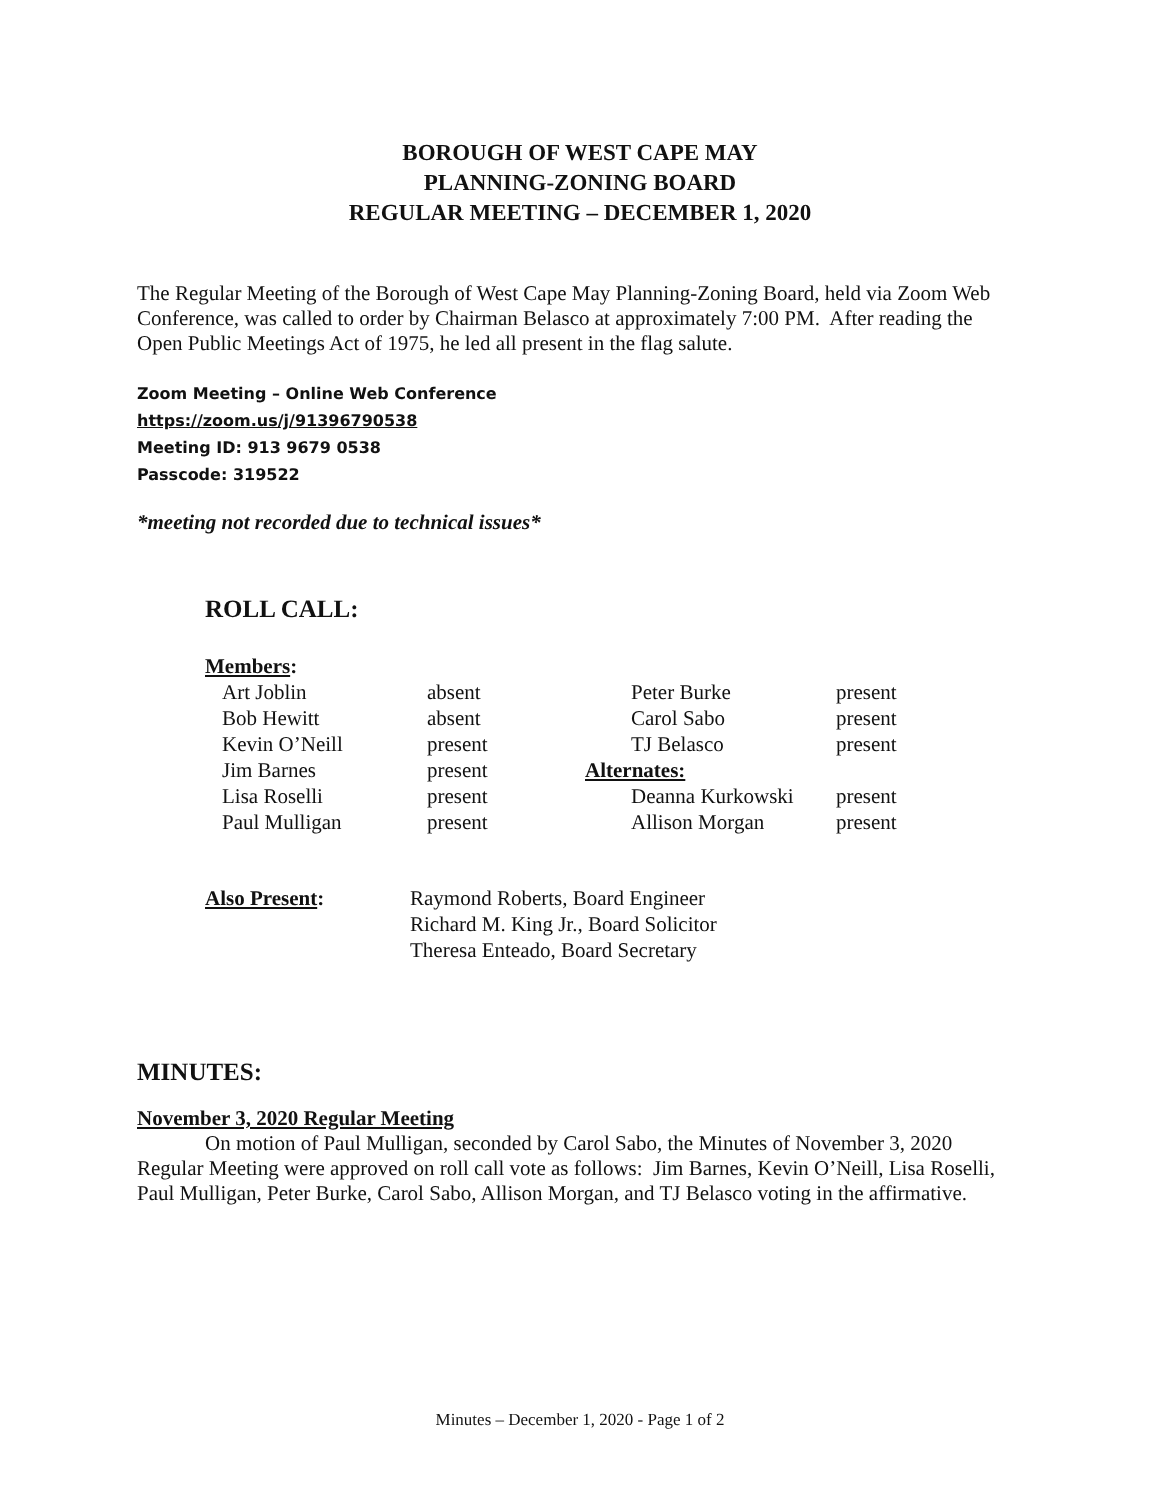BOROUGH OF WEST CAPE MAY
PLANNING-ZONING BOARD
REGULAR MEETING – DECEMBER 1, 2020
The Regular Meeting of the Borough of West Cape May Planning-Zoning Board, held via Zoom Web Conference, was called to order by Chairman Belasco at approximately 7:00 PM. After reading the Open Public Meetings Act of 1975, he led all present in the flag salute.
Zoom Meeting – Online Web Conference
https://zoom.us/j/91396790538
Meeting ID: 913 9679 0538
Passcode: 319522
*meeting not recorded due to technical issues*
ROLL CALL:
| Members : | | | |
| Art Joblin | absent | Peter Burke | present |
| Bob Hewitt | absent | Carol Sabo | present |
| Kevin O’Neill | present | TJ Belasco | present |
| Jim Barnes | present | Alternates: | |
| Lisa Roselli | present | Deanna Kurkowski | present |
| Paul Mulligan | present | Allison Morgan | present |
| Also Present : | Raymond Roberts, Board Engineer Richard M. King Jr., Board Solicitor Theresa Enteado, Board Secretary |
MINUTES:
November 3, 2020 Regular Meeting
On motion of Paul Mulligan, seconded by Carol Sabo, the Minutes of November 3, 2020 Regular Meeting were approved on roll call vote as follows: Jim Barnes, Kevin O’Neill, Lisa Roselli, Paul Mulligan, Peter Burke, Carol Sabo, Allison Morgan, and TJ Belasco voting in the affirmative.
Minutes – December 1, 2020 - Page 1 of 2